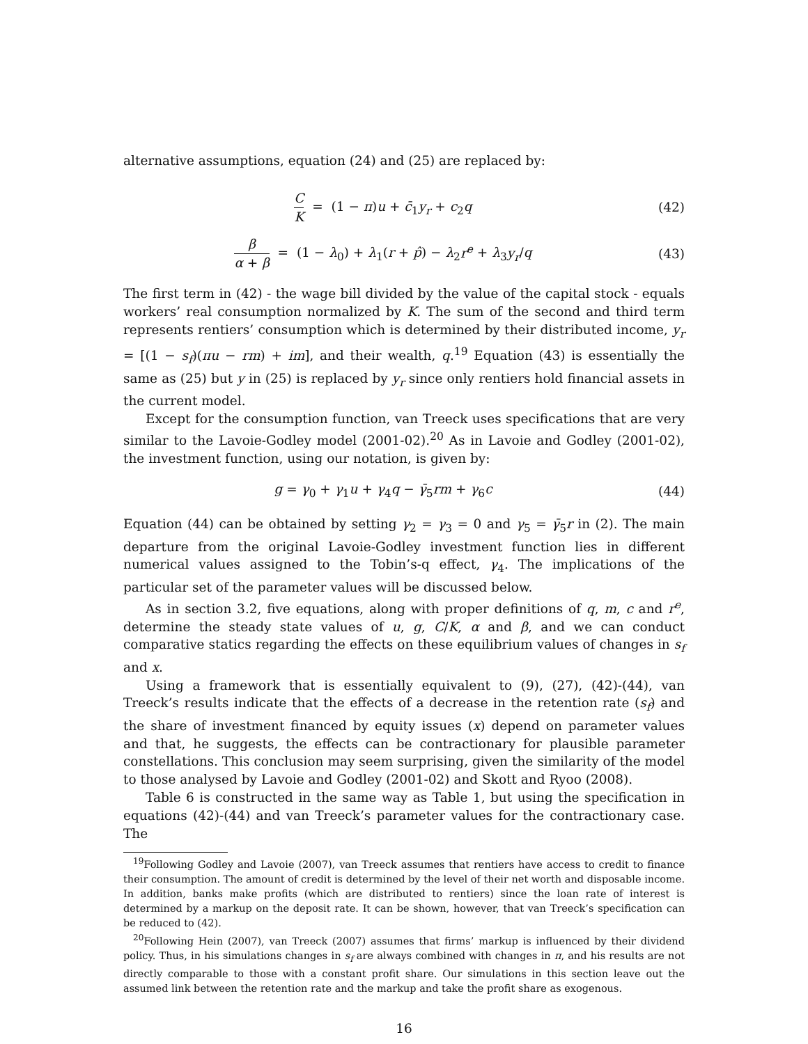alternative assumptions, equation (24) and (25) are replaced by:
C K = (1 − π)u + c̄<sub>1</sub>y<sub>r</sub> + c<sub>2</sub>q (42)
β α + β = (1 − λ<sub>0</sub>) + λ<sub>1</sub>(r + p̂) − λ<sub>2</sub>r<sup>e</sup> + λ<sub>3</sub>y<sub>r</sub>/q
(43)
The first term in (42) - the wage bill divided by the value of the capital stock - equals workers’ real consumption normalized by K. The sum of the second and third term represents rentiers’ consumption which is determined by their distributed income, y<sub>r</sub> = [(1 − s<sub>f</sub>)(πu − rm) + im], and their wealth, q.<sup>19</sup> Equation (43) is essentially the same as (25) but y in (25) is replaced by y<sub>r</sub> since only rentiers hold financial assets in the current model.
Except for the consumption function, van Treeck uses specifications that are very similar to the Lavoie-Godley model (2001-02).<sup>20</sup> As in Lavoie and Godley (2001-02), the investment function, using our notation, is given by:
g = γ<sub>0</sub> + γ<sub>1</sub>u + γ<sub>4</sub>q − γ̄<sub>5</sub>rm + γ<sub>6</sub>c
(44)
Equation (44) can be obtained by setting γ<sub>2</sub> = γ<sub>3</sub> = 0 and γ<sub>5</sub> = γ̄<sub>5</sub>r in (2). The main departure from the original Lavoie-Godley investment function lies in different numerical values assigned to the Tobin’s-q effect, γ<sub>4</sub>. The implications of the particular set of the parameter values will be discussed below.
As in section 3.2, five equations, along with proper definitions of q, m, c and r<sup>e</sup>, determine the steady state values of u, g, C/K, α and β, and we can conduct comparative statics regarding the effects on these equilibrium values of changes in s<sub>f</sub> and x.
Using a framework that is essentially equivalent to (9), (27), (42)-(44), van Treeck’s results indicate that the effects of a decrease in the retention rate (s<sub>f</sub>) and the share of investment financed by equity issues (x) depend on parameter values and that, he suggests, the effects can be contractionary for plausible parameter constellations. This conclusion may seem surprising, given the similarity of the model to those analysed by Lavoie and Godley (2001-02) and Skott and Ryoo (2008).
Table 6 is constructed in the same way as Table 1, but using the specification in equations (42)-(44) and van Treeck’s parameter values for the contractionary case. The
<sup>19</sup> Following Godley and Lavoie (2007), van Treeck assumes that rentiers have access to credit to finance their consumption. The amount of credit is determined by the level of their net worth and disposable income. In addition, banks make profits (which are distributed to rentiers) since the loan rate of interest is determined by a markup on the deposit rate. It can be shown, however, that van Treeck’s specification can be reduced to (42).
<sup>20</sup> Following Hein (2007), van Treeck (2007) assumes that firms’ markup is influenced by their dividend policy. Thus, in his simulations changes in s<sub>f</sub> are always combined with changes in π, and his results are not directly comparable to those with a constant profit share. Our simulations in this section leave out the assumed link between the retention rate and the markup and take the profit share as exogenous.
16